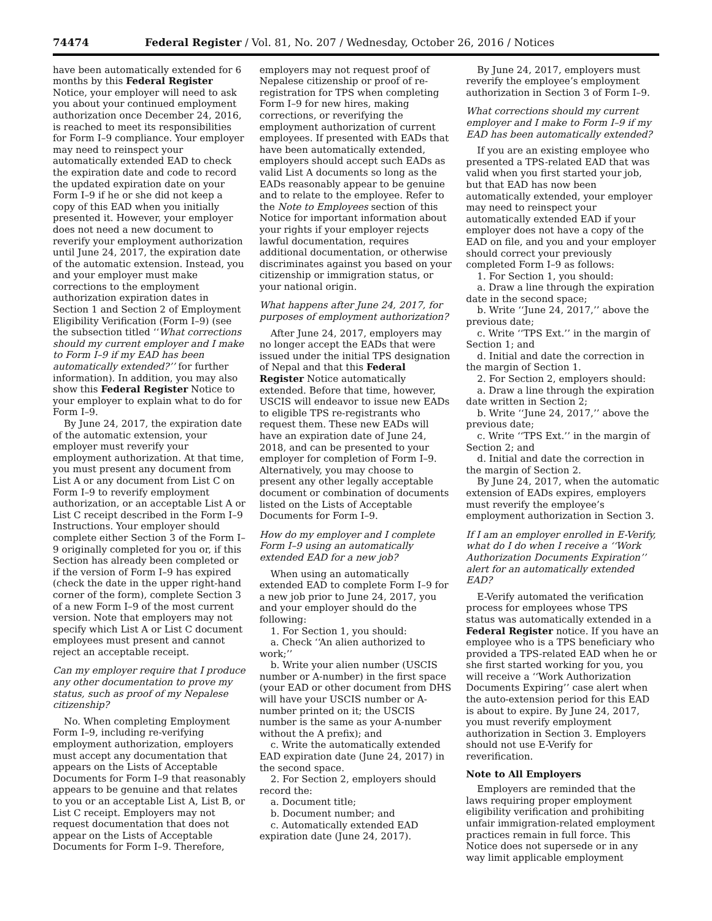74474 Federal Register / Vol. 81, No. 207 / Wednesday, October 26, 2016 / Notices
have been automatically extended for 6 months by this Federal Register Notice, your employer will need to ask you about your continued employment authorization once December 24, 2016, is reached to meet its responsibilities for Form I–9 compliance. Your employer may need to reinspect your automatically extended EAD to check the expiration date and code to record the updated expiration date on your Form I–9 if he or she did not keep a copy of this EAD when you initially presented it. However, your employer does not need a new document to reverify your employment authorization until June 24, 2017, the expiration date of the automatic extension. Instead, you and your employer must make corrections to the employment authorization expiration dates in Section 1 and Section 2 of Employment Eligibility Verification (Form I–9) (see the subsection titled ‘‘What corrections should my current employer and I make to Form I–9 if my EAD has been automatically extended?’’ for further information). In addition, you may also show this Federal Register Notice to your employer to explain what to do for Form I–9.
By June 24, 2017, the expiration date of the automatic extension, your employer must reverify your employment authorization. At that time, you must present any document from List A or any document from List C on Form I–9 to reverify employment authorization, or an acceptable List A or List C receipt described in the Form I–9 Instructions. Your employer should complete either Section 3 of the Form I–9 originally completed for you or, if this Section has already been completed or if the version of Form I–9 has expired (check the date in the upper right-hand corner of the form), complete Section 3 of a new Form I–9 of the most current version. Note that employers may not specify which List A or List C document employees must present and cannot reject an acceptable receipt.
Can my employer require that I produce any other documentation to prove my status, such as proof of my Nepalese citizenship?
No. When completing Employment Form I–9, including re-verifying employment authorization, employers must accept any documentation that appears on the Lists of Acceptable Documents for Form I–9 that reasonably appears to be genuine and that relates to you or an acceptable List A, List B, or List C receipt. Employers may not request documentation that does not appear on the Lists of Acceptable Documents for Form I–9. Therefore,
employers may not request proof of Nepalese citizenship or proof of re-registration for TPS when completing Form I–9 for new hires, making corrections, or reverifying the employment authorization of current employees. If presented with EADs that have been automatically extended, employers should accept such EADs as valid List A documents so long as the EADs reasonably appear to be genuine and to relate to the employee. Refer to the Note to Employees section of this Notice for important information about your rights if your employer rejects lawful documentation, requires additional documentation, or otherwise discriminates against you based on your citizenship or immigration status, or your national origin.
What happens after June 24, 2017, for purposes of employment authorization?
After June 24, 2017, employers may no longer accept the EADs that were issued under the initial TPS designation of Nepal and that this Federal Register Notice automatically extended. Before that time, however, USCIS will endeavor to issue new EADs to eligible TPS re-registrants who request them. These new EADs will have an expiration date of June 24, 2018, and can be presented to your employer for completion of Form I–9. Alternatively, you may choose to present any other legally acceptable document or combination of documents listed on the Lists of Acceptable Documents for Form I–9.
How do my employer and I complete Form I–9 using an automatically extended EAD for a new job?
When using an automatically extended EAD to complete Form I–9 for a new job prior to June 24, 2017, you and your employer should do the following:
1. For Section 1, you should:
a. Check ‘‘An alien authorized to work;’’
b. Write your alien number (USCIS number or A-number) in the first space (your EAD or other document from DHS will have your USCIS number or A-number printed on it; the USCIS number is the same as your A-number without the A prefix); and
c. Write the automatically extended EAD expiration date (June 24, 2017) in the second space.
2. For Section 2, employers should record the:
a. Document title;
b. Document number; and
c. Automatically extended EAD expiration date (June 24, 2017).
By June 24, 2017, employers must reverify the employee’s employment authorization in Section 3 of Form I–9.
What corrections should my current employer and I make to Form I–9 if my EAD has been automatically extended?
If you are an existing employee who presented a TPS-related EAD that was valid when you first started your job, but that EAD has now been automatically extended, your employer may need to reinspect your automatically extended EAD if your employer does not have a copy of the EAD on file, and you and your employer should correct your previously completed Form I–9 as follows:
1. For Section 1, you should:
a. Draw a line through the expiration date in the second space;
b. Write ‘‘June 24, 2017,’’ above the previous date;
c. Write ‘‘TPS Ext.’’ in the margin of Section 1; and
d. Initial and date the correction in the margin of Section 1.
2. For Section 2, employers should:
a. Draw a line through the expiration date written in Section 2;
b. Write ‘‘June 24, 2017,’’ above the previous date;
c. Write ‘‘TPS Ext.’’ in the margin of Section 2; and
d. Initial and date the correction in the margin of Section 2.
By June 24, 2017, when the automatic extension of EADs expires, employers must reverify the employee’s employment authorization in Section 3.
If I am an employer enrolled in E-Verify, what do I do when I receive a ‘‘Work Authorization Documents Expiration’’ alert for an automatically extended EAD?
E-Verify automated the verification process for employees whose TPS status was automatically extended in a Federal Register notice. If you have an employee who is a TPS beneficiary who provided a TPS-related EAD when he or she first started working for you, you will receive a ‘‘Work Authorization Documents Expiring’’ case alert when the auto-extension period for this EAD is about to expire. By June 24, 2017, you must reverify employment authorization in Section 3. Employers should not use E-Verify for reverification.
Note to All Employers
Employers are reminded that the laws requiring proper employment eligibility verification and prohibiting unfair immigration-related employment practices remain in full force. This Notice does not supersede or in any way limit applicable employment